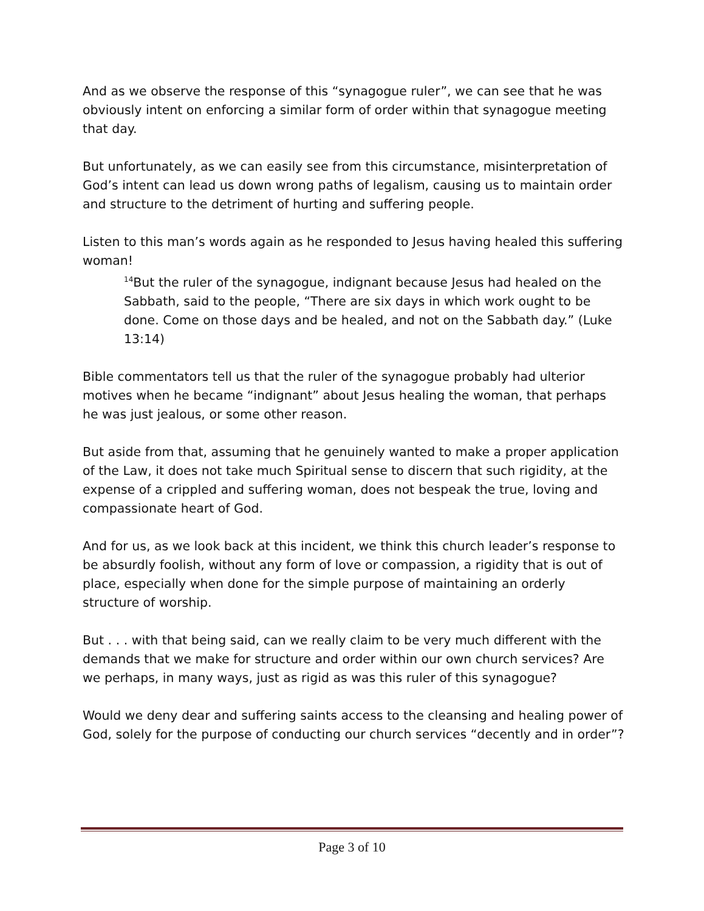And as we observe the response of this “synagogue ruler”, we can see that he was obviously intent on enforcing a similar form of order within that synagogue meeting that day.
But unfortunately, as we can easily see from this circumstance, misinterpretation of God’s intent can lead us down wrong paths of legalism, causing us to maintain order and structure to the detriment of hurting and suffering people.
Listen to this man’s words again as he responded to Jesus having healed this suffering woman!
<sup>14</sup> But the ruler of the synagogue, indignant because Jesus had healed on the Sabbath, said to the people, “There are six days in which work ought to be done. Come on those days and be healed, and not on the Sabbath day.” (Luke 13:14)
Bible commentators tell us that the ruler of the synagogue probably had ulterior motives when he became “indignant” about Jesus healing the woman, that perhaps he was just jealous, or some other reason.
But aside from that, assuming that he genuinely wanted to make a proper application of the Law, it does not take much Spiritual sense to discern that such rigidity, at the expense of a crippled and suffering woman, does not bespeak the true, loving and compassionate heart of God.
And for us, as we look back at this incident, we think this church leader’s response to be absurdly foolish, without any form of love or compassion, a rigidity that is out of place, especially when done for the simple purpose of maintaining an orderly structure of worship.
But . . . with that being said, can we really claim to be very much different with the demands that we make for structure and order within our own church services? Are we perhaps, in many ways, just as rigid as was this ruler of this synagogue?
Would we deny dear and suffering saints access to the cleansing and healing power of God, solely for the purpose of conducting our church services “decently and in order”?
Page 3 of 10